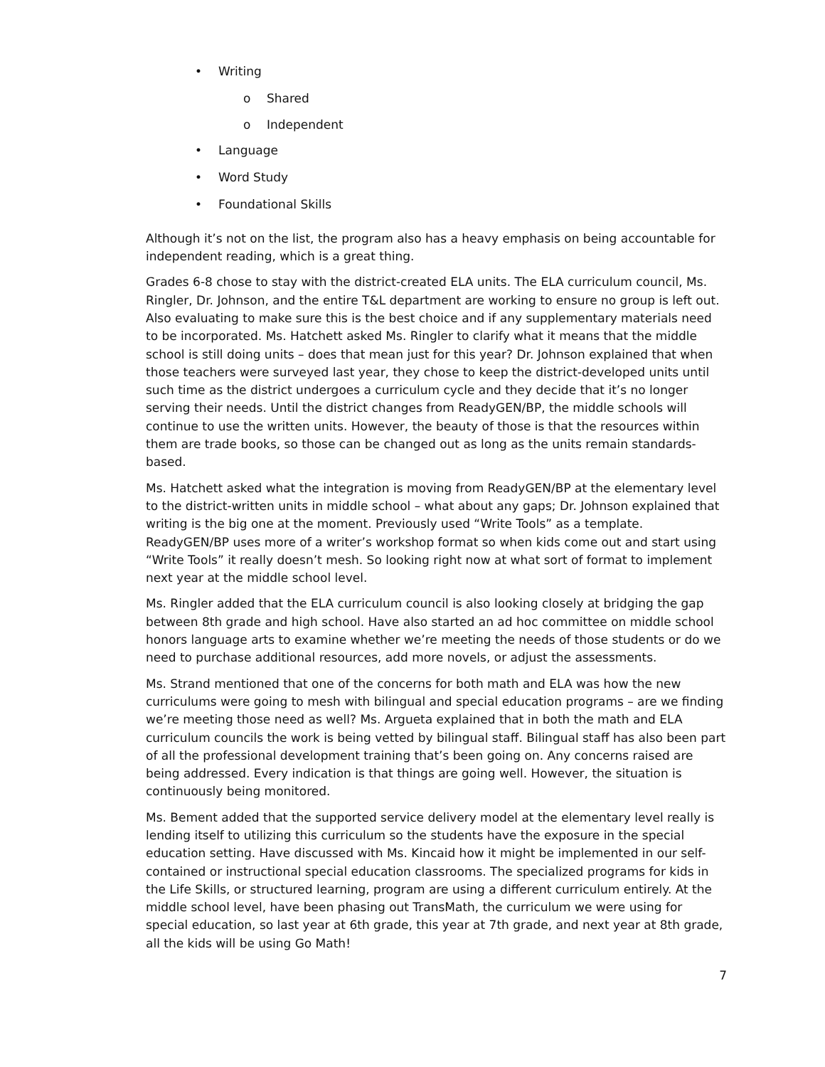• Writing
o Shared
o Independent
• Language
• Word Study
• Foundational Skills
Although it’s not on the list, the program also has a heavy emphasis on being accountable for independent reading, which is a great thing.
Grades 6-8 chose to stay with the district-created ELA units. The ELA curriculum council, Ms. Ringler, Dr. Johnson, and the entire T&L department are working to ensure no group is left out. Also evaluating to make sure this is the best choice and if any supplementary materials need to be incorporated. Ms. Hatchett asked Ms. Ringler to clarify what it means that the middle school is still doing units – does that mean just for this year? Dr. Johnson explained that when those teachers were surveyed last year, they chose to keep the district-developed units until such time as the district undergoes a curriculum cycle and they decide that it’s no longer serving their needs. Until the district changes from ReadyGEN/BP, the middle schools will continue to use the written units. However, the beauty of those is that the resources within them are trade books, so those can be changed out as long as the units remain standards-based.
Ms. Hatchett asked what the integration is moving from ReadyGEN/BP at the elementary level to the district-written units in middle school – what about any gaps; Dr. Johnson explained that writing is the big one at the moment. Previously used “Write Tools” as a template. ReadyGEN/BP uses more of a writer’s workshop format so when kids come out and start using “Write Tools” it really doesn’t mesh. So looking right now at what sort of format to implement next year at the middle school level.
Ms. Ringler added that the ELA curriculum council is also looking closely at bridging the gap between 8th grade and high school. Have also started an ad hoc committee on middle school honors language arts to examine whether we’re meeting the needs of those students or do we need to purchase additional resources, add more novels, or adjust the assessments.
Ms. Strand mentioned that one of the concerns for both math and ELA was how the new curriculums were going to mesh with bilingual and special education programs – are we finding we’re meeting those need as well? Ms. Argueta explained that in both the math and ELA curriculum councils the work is being vetted by bilingual staff. Bilingual staff has also been part of all the professional development training that’s been going on. Any concerns raised are being addressed. Every indication is that things are going well. However, the situation is continuously being monitored.
Ms. Bement added that the supported service delivery model at the elementary level really is lending itself to utilizing this curriculum so the students have the exposure in the special education setting. Have discussed with Ms. Kincaid how it might be implemented in our self-contained or instructional special education classrooms. The specialized programs for kids in the Life Skills, or structured learning, program are using a different curriculum entirely. At the middle school level, have been phasing out TransMath, the curriculum we were using for special education, so last year at 6th grade, this year at 7th grade, and next year at 8th grade, all the kids will be using Go Math!
7